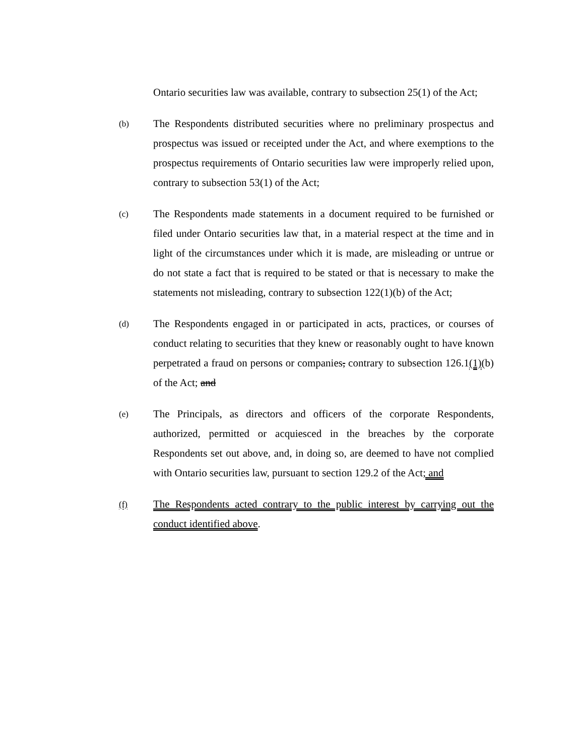Ontario securities law was available, contrary to subsection 25(1) of the Act;
(b)
The Respondents distributed securities where no preliminary prospectus and prospectus was issued or receipted under the Act, and where exemptions to the prospectus requirements of Ontario securities law were improperly relied upon, contrary to subsection 53(1) of the Act;
(c)
The Respondents made statements in a document required to be furnished or filed under Ontario securities law that, in a material respect at the time and in light of the circumstances under which it is made, are misleading or untrue or do not state a fact that is required to be stated or that is necessary to make the statements not misleading, contrary to subsection 122(1)(b) of the Act;
(d)
The Respondents engaged in or participated in acts, practices, or courses of conduct relating to securities that they knew or reasonably ought to have known perpetrated a fraud on persons or companies, contrary to subsection 126.1(1)(b) of the Act; and
(e)
The Principals, as directors and officers of the corporate Respondents, authorized, permitted or acquiesced in the breaches by the corporate Respondents set out above, and, in doing so, are deemed to have not complied with Ontario securities law, pursuant to section 129.2 of the Act; and
(f)
The Respondents acted contrary to the public interest by carrying out the conduct identified above.